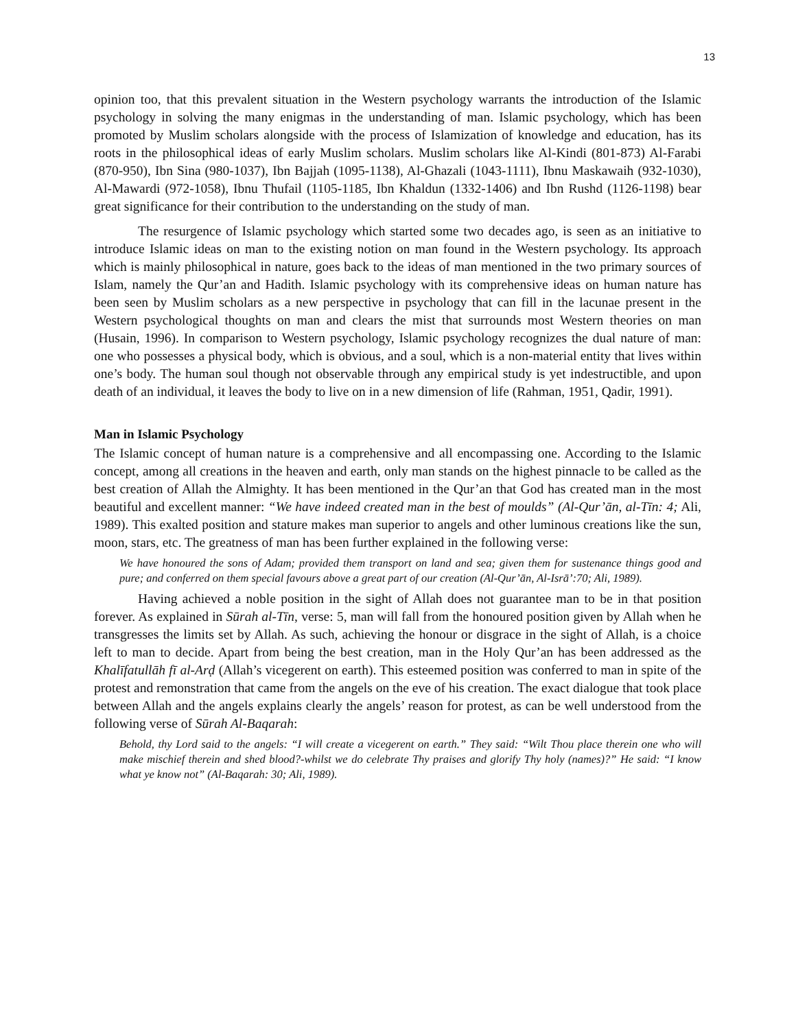13
opinion too, that this prevalent situation in the Western psychology warrants the introduction of the Islamic psychology in solving the many enigmas in the understanding of man. Islamic psychology, which has been promoted by Muslim scholars alongside with the process of Islamization of knowledge and education, has its roots in the philosophical ideas of early Muslim scholars. Muslim scholars like Al-Kindi (801-873) Al-Farabi (870-950), Ibn Sina (980-1037), Ibn Bajjah (1095-1138), Al-Ghazali (1043-1111), Ibnu Maskawaih (932-1030), Al-Mawardi (972-1058), Ibnu Thufail (1105-1185, Ibn Khaldun (1332-1406) and Ibn Rushd (1126-1198) bear great significance for their contribution to the understanding on the study of man.
The resurgence of Islamic psychology which started some two decades ago, is seen as an initiative to introduce Islamic ideas on man to the existing notion on man found in the Western psychology. Its approach which is mainly philosophical in nature, goes back to the ideas of man mentioned in the two primary sources of Islam, namely the Qur’an and Hadith. Islamic psychology with its comprehensive ideas on human nature has been seen by Muslim scholars as a new perspective in psychology that can fill in the lacunae present in the Western psychological thoughts on man and clears the mist that surrounds most Western theories on man (Husain, 1996). In comparison to Western psychology, Islamic psychology recognizes the dual nature of man: one who possesses a physical body, which is obvious, and a soul, which is a non-material entity that lives within one’s body. The human soul though not observable through any empirical study is yet indestructible, and upon death of an individual, it leaves the body to live on in a new dimension of life (Rahman, 1951, Qadir, 1991).
Man in Islamic Psychology
The Islamic concept of human nature is a comprehensive and all encompassing one. According to the Islamic concept, among all creations in the heaven and earth, only man stands on the highest pinnacle to be called as the best creation of Allah the Almighty. It has been mentioned in the Qur’an that God has created man in the most beautiful and excellent manner: “We have indeed created man in the best of moulds” (Al-Qur’ān, al-Tīn: 4; Ali, 1989). This exalted position and stature makes man superior to angels and other luminous creations like the sun, moon, stars, etc. The greatness of man has been further explained in the following verse:
We have honoured the sons of Adam; provided them transport on land and sea; given them for sustenance things good and pure; and conferred on them special favours above a great part of our creation (Al-Qur’ān, Al-Isrā’:70; Ali, 1989).
Having achieved a noble position in the sight of Allah does not guarantee man to be in that position forever. As explained in Sūrah al-Tīn, verse: 5, man will fall from the honoured position given by Allah when he transgresses the limits set by Allah. As such, achieving the honour or disgrace in the sight of Allah, is a choice left to man to decide. Apart from being the best creation, man in the Holy Qur’an has been addressed as the Khalīfatullāh fī al-Arḍ (Allah’s vicegerent on earth). This esteemed position was conferred to man in spite of the protest and remonstration that came from the angels on the eve of his creation. The exact dialogue that took place between Allah and the angels explains clearly the angels’ reason for protest, as can be well understood from the following verse of Sūrah Al-Baqarah:
Behold, thy Lord said to the angels: “I will create a vicegerent on earth.” They said: “Wilt Thou place therein one who will make mischief therein and shed blood?-whilst we do celebrate Thy praises and glorify Thy holy (names)?” He said: “I know what ye know not” (Al-Baqarah: 30; Ali, 1989).